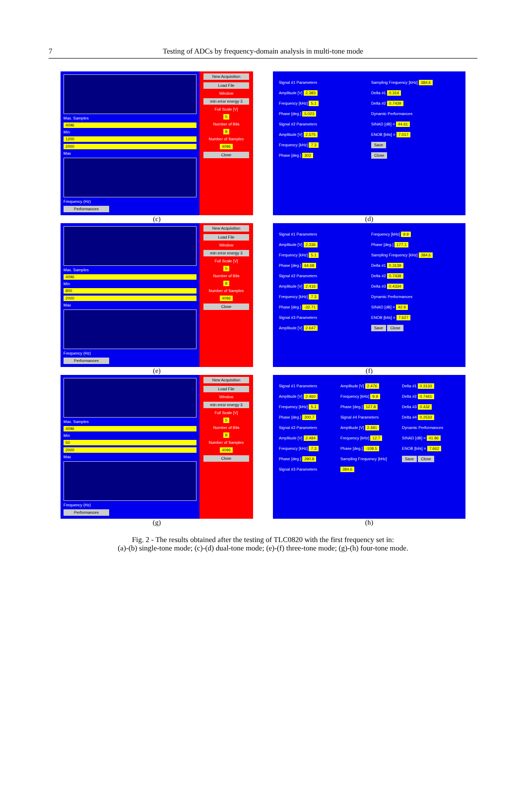7
Testing of ADCs by frequency-domain analysis in multi-tone mode
Max. Samples
4096
Min
1200
2000
Max
Frequency (Hz)
Performances
New Acquisition
Load File
Window
min error energy 3
Full Scale [V]
5
Number of Bits
8
Number of Samples
4096
Close
Signal #1 Parameters
Amplitude [V] 2.383
Frequency [kHz] 5.1
Phase [deg.] 5.023
Signal #2 Parameters
Amplitude [V] 2.575
Frequency [kHz] 7.3
Phase [deg.] 303
Sampling Frequency [kHz] 384.6
Delta #1 0.314
Delta #2 0.7439
Dynamic Performances
SINAD [dB] = 44.61
ENOB [bits] = 7.017
Save
Close
(c) (d)
Max. Samples
4096
Min
800
2000
Max
Frequency (Hz)
Performances
New Acquisition
Load File
Window
min error energy 3
Full Scale [V]
5
Number of Bits
8
Number of Samples
4096
Close
Signal #1 Parameters
Amplitude [V] 2.336
Frequency [kHz] 5.1
Phase [deg.] 64.68
Signal #2 Parameters
Amplitude [V] 2.416
Frequency [kHz] 7.3
Phase [deg.] -32.71
Signal #3 Parameters
Amplitude [V] 2.647
Frequency [kHz] 9.9
Phase [deg.] 177.1
Sampling Frequency [kHz] 384.6
Delta #1 0.3139
Delta #2 0.7438
Delta #3 0.4334
Dynamic Performances
SINAD [dB] = 42.9
ENOB [bits] = 7.627
Save Close
(e) (f)
Max. Samples
4096
Min
50
2000
Max
Frequency (Hz)
Performances
New Acquisition
Load File
Window
min error energy 3
Full Scale [V]
5
Number of Bits
8
Number of Samples
4096
Close
Signal #1 Parameters
Amplitude [V] 2.460
Frequency [kHz] 5.1
Phase [deg.] 200.7
Signal #2 Parameters
Amplitude [V] 2.484
Frequency [kHz] 7.3
Phase [deg.] 290.8
Signal #3 Parameters
Amplitude [V] 2.476
Frequency [kHz] 9.9
Phase [deg.] 127.8
Signal #4 Parameters
Amplitude [V] 2.481
Frequency [kHz] 12.7
Phase [deg.] -108.5
Sampling Frequency [kHz] 384.6
Delta #1 0.3133
Delta #2 0.7441
Delta #3 0.432
Delta #4 0.2533
Dynamic Performances
SINAD [dB] = 41.86
ENOB [bits] = 7.662
Save Close
(g) (h)
Fig. 2 - The results obtained after the testing of TLC0820 with the first frequency set in:
(a)-(b) single-tone mode; (c)-(d) dual-tone mode; (e)-(f) three-tone mode; (g)-(h) four-tone mode.